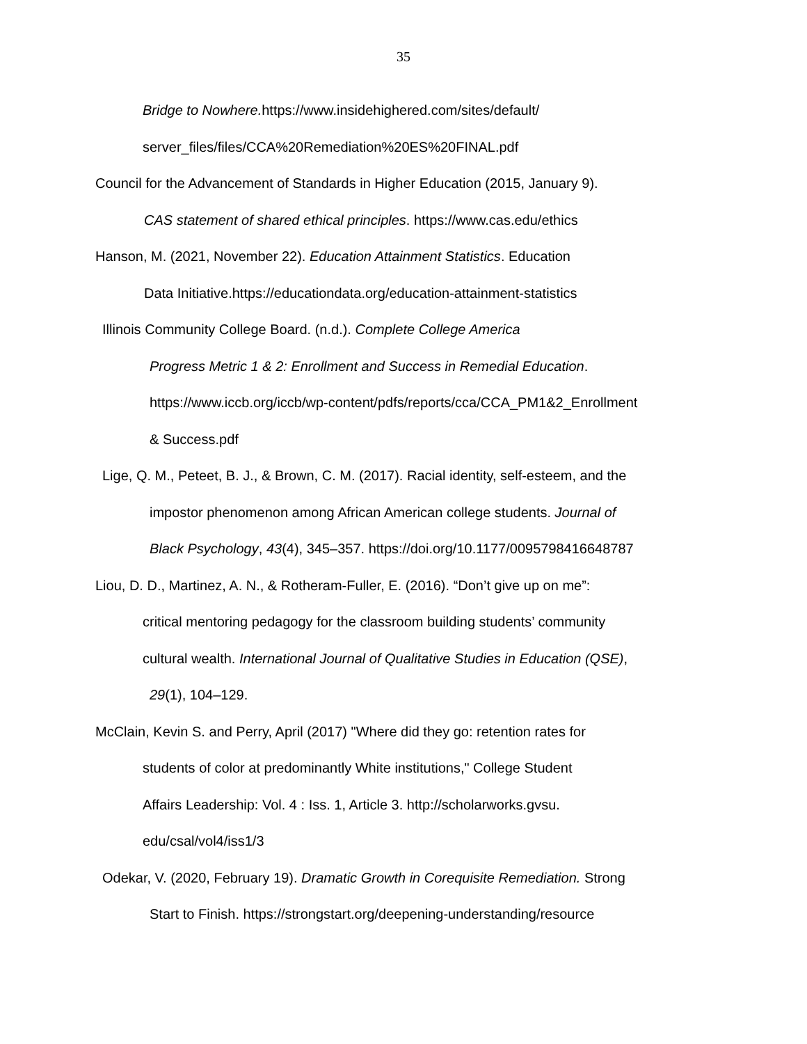35
Bridge to Nowhere. https://www.insidehighered.com/sites/default/
server_files/files/CCA%20Remediation%20ES%20FINAL.pdf
Council for the Advancement of Standards in Higher Education (2015, January 9).
CAS statement of shared ethical principles. https://www.cas.edu/ethics
Hanson, M. (2021, November 22). Education Attainment Statistics. Education
Data Initiative.https://educationdata.org/education-attainment-statistics
Illinois Community College Board. (n.d.). Complete College America
Progress Metric 1 & 2: Enrollment and Success in Remedial Education.
https://www.iccb.org/iccb/wp-content/pdfs/reports/cca/CCA_PM1&2_Enrollment
& Success.pdf
Lige, Q. M., Peteet, B. J., & Brown, C. M. (2017). Racial identity, self-esteem, and the
impostor phenomenon among African American college students. Journal of
Black Psychology, 43(4), 345–357. https://doi.org/10.1177/0095798416648787
Liou, D. D., Martinez, A. N., & Rotheram-Fuller, E. (2016). “Don’t give up on me”:
critical mentoring pedagogy for the classroom building students’ community
cultural wealth. International Journal of Qualitative Studies in Education (QSE),
29(1), 104–129.
McClain, Kevin S. and Perry, April (2017) "Where did they go: retention rates for
students of color at predominantly White institutions," College Student
Affairs Leadership: Vol. 4 : Iss. 1, Article 3. http://scholarworks.gvsu.
edu/csal/vol4/iss1/3
Odekar, V. (2020, February 19). Dramatic Growth in Corequisite Remediation. Strong
Start to Finish. https://strongstart.org/deepening-understanding/resource